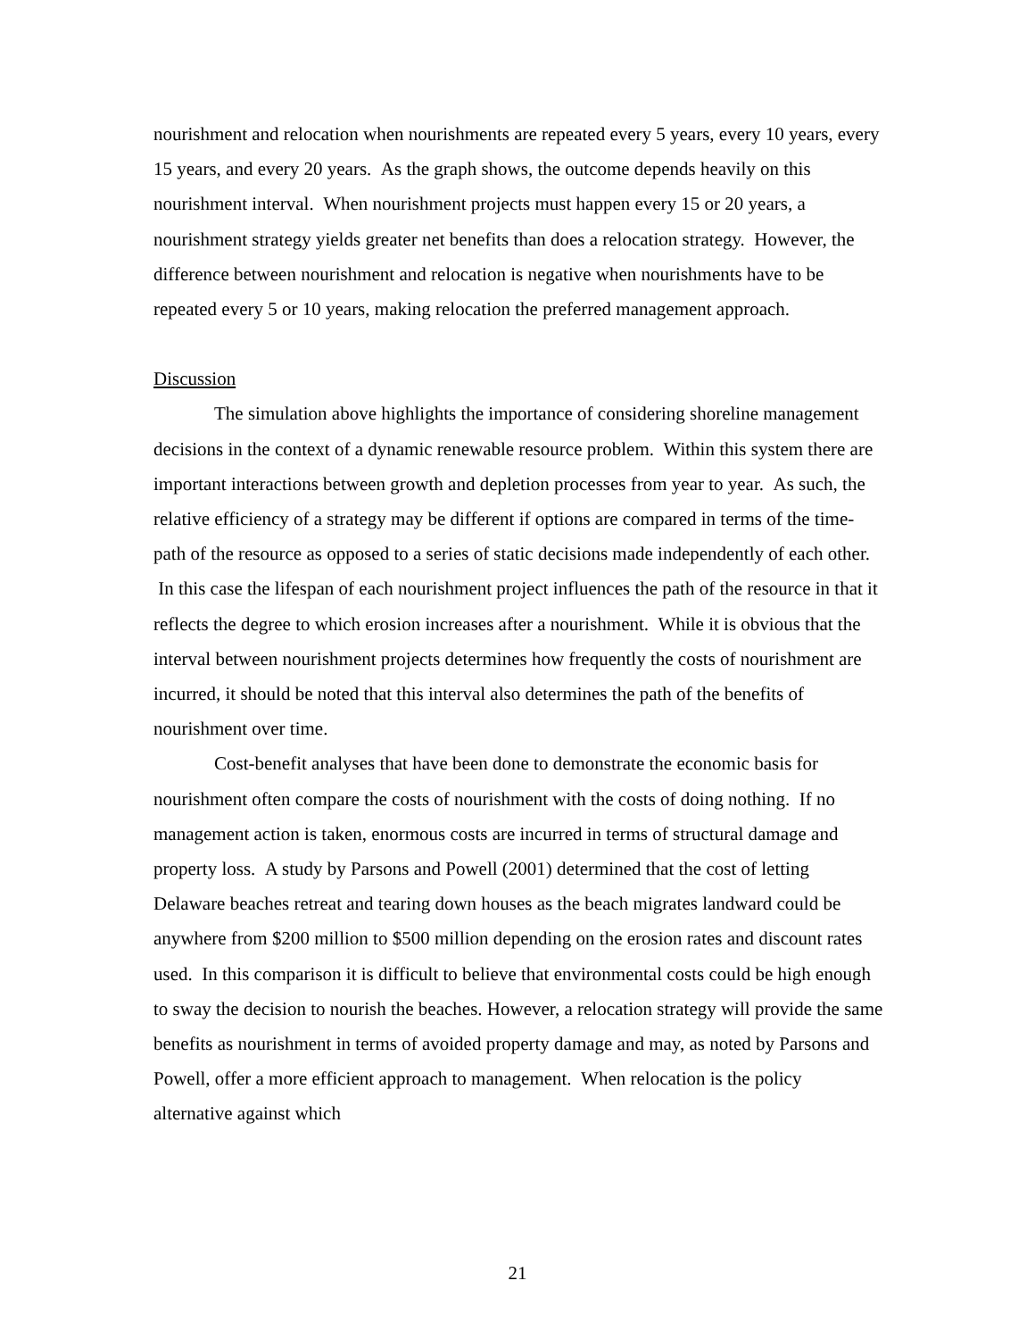nourishment and relocation when nourishments are repeated every 5 years, every 10 years, every 15 years, and every 20 years. As the graph shows, the outcome depends heavily on this nourishment interval. When nourishment projects must happen every 15 or 20 years, a nourishment strategy yields greater net benefits than does a relocation strategy. However, the difference between nourishment and relocation is negative when nourishments have to be repeated every 5 or 10 years, making relocation the preferred management approach.
Discussion
The simulation above highlights the importance of considering shoreline management decisions in the context of a dynamic renewable resource problem. Within this system there are important interactions between growth and depletion processes from year to year. As such, the relative efficiency of a strategy may be different if options are compared in terms of the time-path of the resource as opposed to a series of static decisions made independently of each other. In this case the lifespan of each nourishment project influences the path of the resource in that it reflects the degree to which erosion increases after a nourishment. While it is obvious that the interval between nourishment projects determines how frequently the costs of nourishment are incurred, it should be noted that this interval also determines the path of the benefits of nourishment over time.
Cost-benefit analyses that have been done to demonstrate the economic basis for nourishment often compare the costs of nourishment with the costs of doing nothing. If no management action is taken, enormous costs are incurred in terms of structural damage and property loss. A study by Parsons and Powell (2001) determined that the cost of letting Delaware beaches retreat and tearing down houses as the beach migrates landward could be anywhere from $200 million to $500 million depending on the erosion rates and discount rates used. In this comparison it is difficult to believe that environmental costs could be high enough to sway the decision to nourish the beaches. However, a relocation strategy will provide the same benefits as nourishment in terms of avoided property damage and may, as noted by Parsons and Powell, offer a more efficient approach to management. When relocation is the policy alternative against which
21